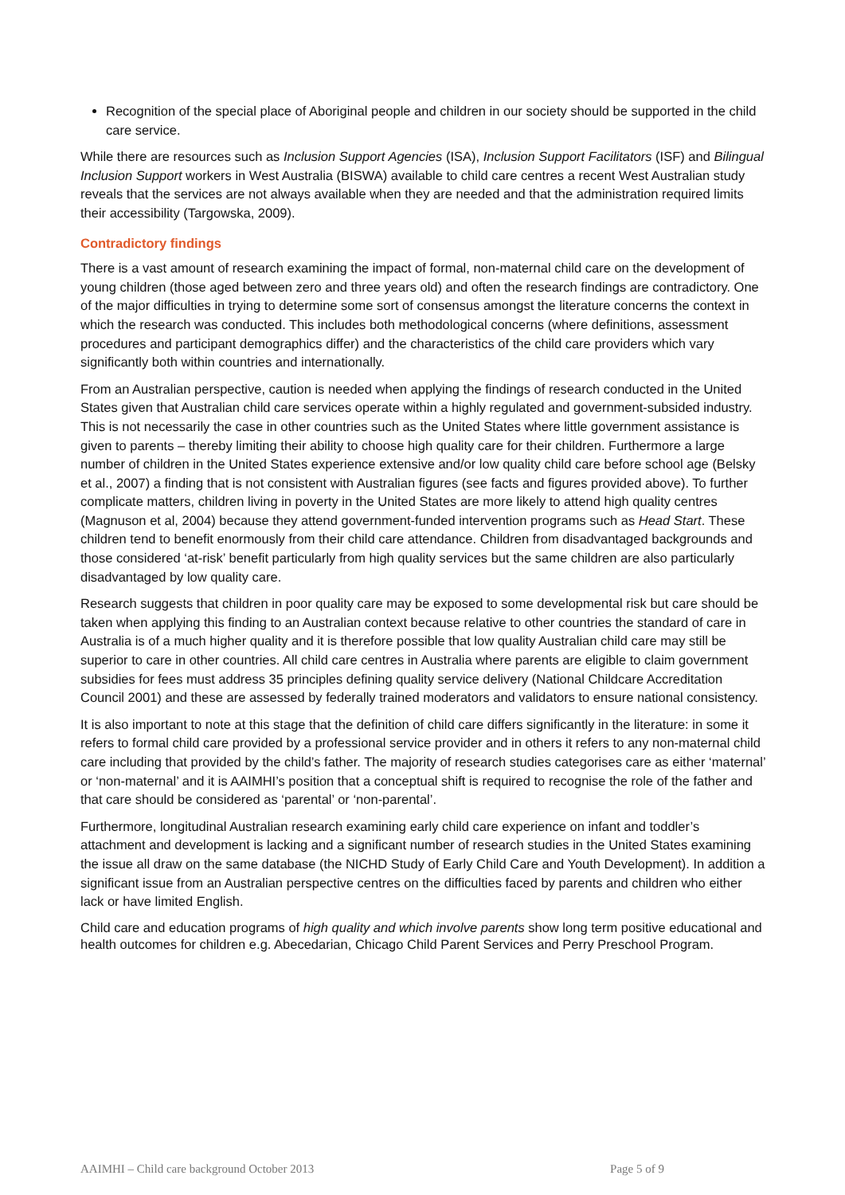Recognition of the special place of Aboriginal people and children in our society should be supported in the child care service.
While there are resources such as Inclusion Support Agencies (ISA), Inclusion Support Facilitators (ISF) and Bilingual Inclusion Support workers in West Australia (BISWA) available to child care centres a recent West Australian study reveals that the services are not always available when they are needed and that the administration required limits their accessibility (Targowska, 2009).
Contradictory findings
There is a vast amount of research examining the impact of formal, non-maternal child care on the development of young children (those aged between zero and three years old) and often the research findings are contradictory. One of the major difficulties in trying to determine some sort of consensus amongst the literature concerns the context in which the research was conducted. This includes both methodological concerns (where definitions, assessment procedures and participant demographics differ) and the characteristics of the child care providers which vary significantly both within countries and internationally.
From an Australian perspective, caution is needed when applying the findings of research conducted in the United States given that Australian child care services operate within a highly regulated and government-subsided industry. This is not necessarily the case in other countries such as the United States where little government assistance is given to parents – thereby limiting their ability to choose high quality care for their children. Furthermore a large number of children in the United States experience extensive and/or low quality child care before school age (Belsky et al., 2007) a finding that is not consistent with Australian figures (see facts and figures provided above). To further complicate matters, children living in poverty in the United States are more likely to attend high quality centres (Magnuson et al, 2004) because they attend government-funded intervention programs such as Head Start. These children tend to benefit enormously from their child care attendance. Children from disadvantaged backgrounds and those considered ‘at-risk’ benefit particularly from high quality services but the same children are also particularly disadvantaged by low quality care.
Research suggests that children in poor quality care may be exposed to some developmental risk but care should be taken when applying this finding to an Australian context because relative to other countries the standard of care in Australia is of a much higher quality and it is therefore possible that low quality Australian child care may still be superior to care in other countries. All child care centres in Australia where parents are eligible to claim government subsidies for fees must address 35 principles defining quality service delivery (National Childcare Accreditation Council 2001) and these are assessed by federally trained moderators and validators to ensure national consistency.
It is also important to note at this stage that the definition of child care differs significantly in the literature: in some it refers to formal child care provided by a professional service provider and in others it refers to any non-maternal child care including that provided by the child’s father. The majority of research studies categorises care as either ‘maternal’ or ‘non-maternal’ and it is AAIMHI’s position that a conceptual shift is required to recognise the role of the father and that care should be considered as ‘parental’ or ‘non-parental’.
Furthermore, longitudinal Australian research examining early child care experience on infant and toddler’s attachment and development is lacking and a significant number of research studies in the United States examining the issue all draw on the same database (the NICHD Study of Early Child Care and Youth Development). In addition a significant issue from an Australian perspective centres on the difficulties faced by parents and children who either lack or have limited English.
Child care and education programs of high quality and which involve parents show long term positive educational and health outcomes for children e.g. Abecedarian, Chicago Child Parent Services and Perry Preschool Program.
AAIMHI – Child care background October 2013 Page 5 of 9